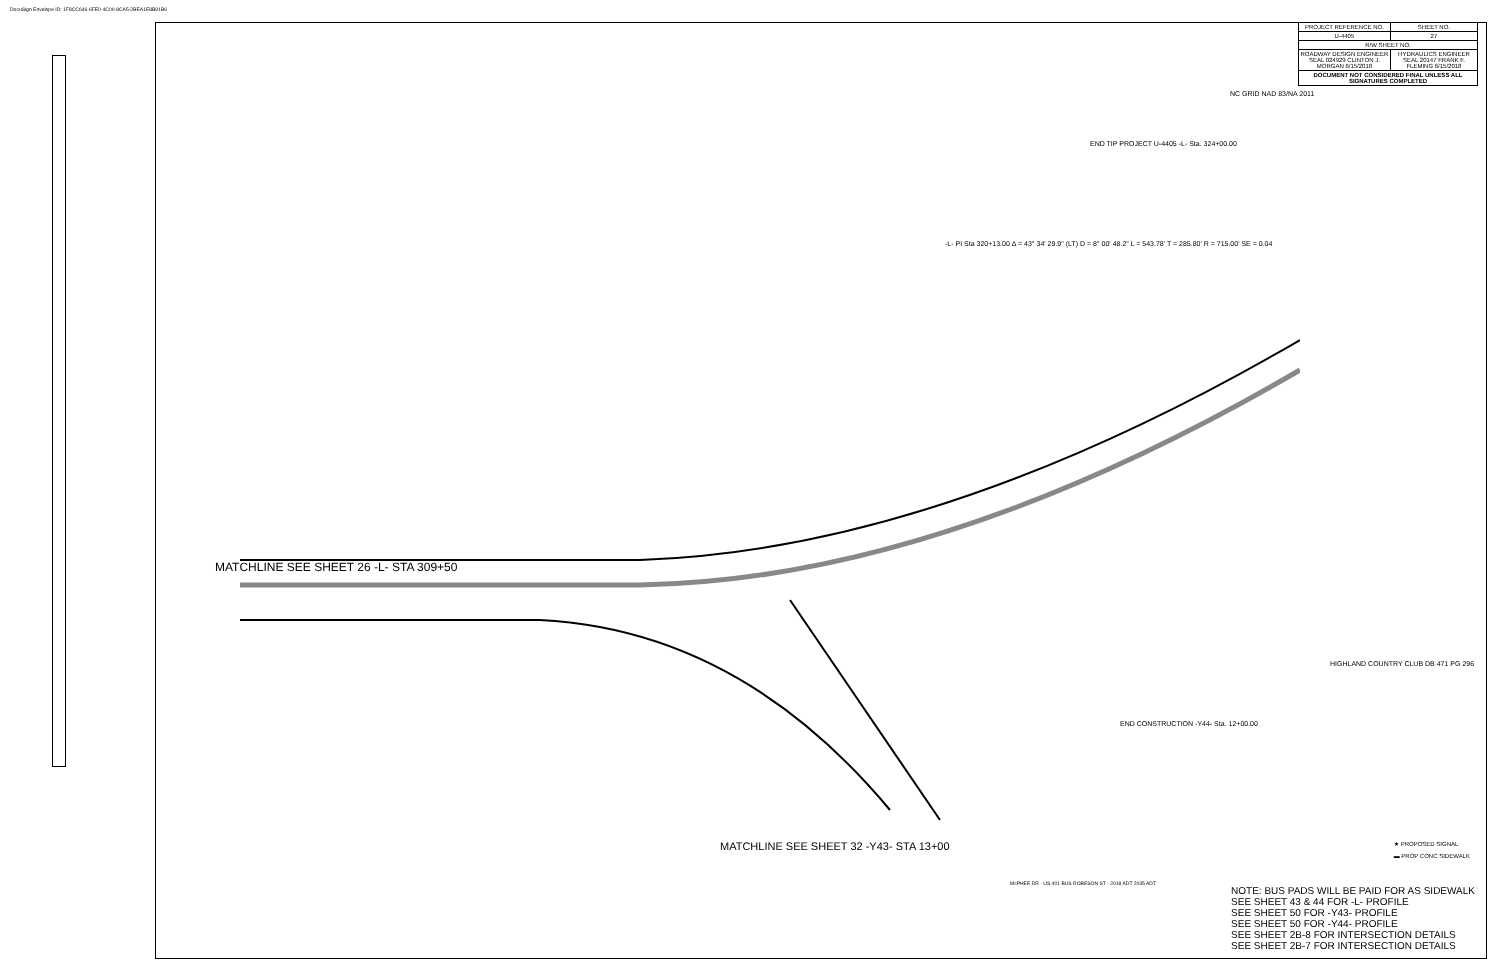DocuSign Envelope ID: 1F8CC646-6FE0-4C00-8CA5-2BEA1E8B91B6
| PROJECT REFERENCE NO. | SHEET NO. |
| U-4405 | 27 |
| R/W SHEET NO. | |
| ROADWAY DESIGN ENGINEER SEAL 024929 CLINTON J. MORGAN 6/15/2018 | HYDRAULICS ENGINEER SEAL 20147 FRANK F. FLEMING 6/15/2018 |
| DOCUMENT NOT CONSIDERED FINAL UNLESS ALL SIGNATURES COMPLETED | |
MATCHLINE SEE SHEET 26 -L- STA 309+50
MATCHLINE SEE SHEET 32 -Y43- STA 13+00
-L- PI Sta 320+13.00 Δ = 43° 34' 29.9" (LT) D = 8° 00' 48.2" L = 543.78' T = 285.80' R = 715.00' SE = 0.04
END TIP PROJECT U-4405 -L- Sta. 324+00.00
NC GRID NAD 83/NA 2011
END CONSTRUCTION -Y44- Sta. 12+00.00
HIGHLAND COUNTRY CLUB DB 471 PG 296
McPHEE DR · US 401 BUS ROBESON ST · 2018 ADT 2035 ADT
★ PROPOSED SIGNAL
▬ PROP CONC SIDEWALK
NOTE: BUS PADS WILL BE PAID FOR AS SIDEWALK
SEE SHEET 43 & 44 FOR -L- PROFILE
SEE SHEET 50 FOR -Y43- PROFILE
SEE SHEET 50 FOR -Y44- PROFILE
SEE SHEET 2B-8 FOR INTERSECTION DETAILS
SEE SHEET 2B-7 FOR INTERSECTION DETAILS